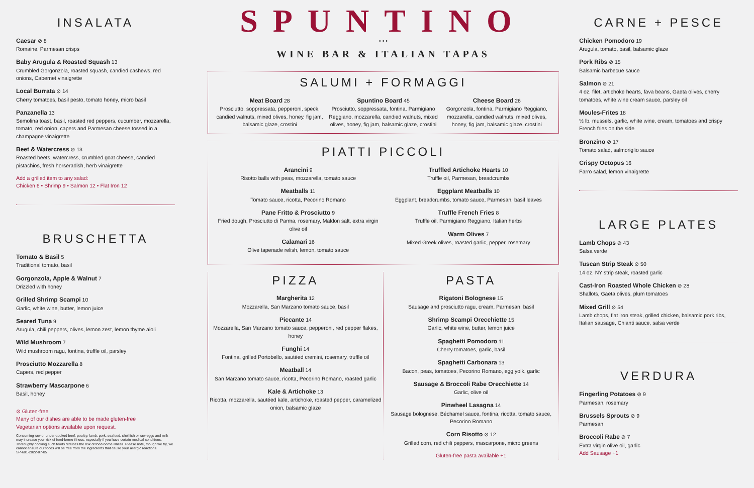INSALATA
Caesar ⊘ 8
Romaine, Parmesan crisps
Baby Arugula & Roasted Squash 13
Crumbled Gorgonzola, roasted squash, candied cashews, red onions, Cabernet vinaigrette
Local Burrata ⊘ 14
Cherry tomatoes, basil pesto, tomato honey, micro basil
Panzanella 13
Semolina toast, basil, roasted red peppers, cucumber, mozzarella, tomato, red onion, capers and Parmesan cheese tossed in a champagne vinaigrette
Beet & Watercress ⊘ 13
Roasted beets, watercress, crumbled goat cheese, candied pistachios, fresh horseradish, herb vinaigrette
Add a grilled item to any salad:
Chicken 6 • Shrimp 9 • Salmon 12 • Flat Iron 12
BRUSCHETTA
Tomato & Basil 5
Traditional tomato, basil
Gorgonzola, Apple & Walnut 7
Drizzled with honey
Grilled Shrimp Scampi 10
Garlic, white wine, butter, lemon juice
Seared Tuna 9
Arugula, chili peppers, olives, lemon zest, lemon thyme aioli
Wild Mushroom 7
Wild mushroom ragu, fontina, truffle oil, parsley
Prosciutto Mozzarella 8
Capers, red pepper
Strawberry Mascarpone 6
Basil, honey
⊘ Gluten-free
Many of our dishes are able to be made gluten-free
Vegetarian options available upon request.
Consuming raw or under-cooked beef, poultry, lamb, pork, seafood, shellfish or raw eggs and milk may increase your risk of food-borne illness, especially if you have certain medical conditions. Thoroughly cooking such foods reduces the risk of food-borne illness. Please note, though we try, we cannot ensure our foods will be free from the ingredients that cause your allergic reactions.
SP-601-2022-07-05
SPUNTINO
• • •
WINE BAR & ITALIAN TAPAS
SALUMI + FORMAGGI
Meat Board 28
Prosciutto, soppressata, pepperoni, speck, candied walnuts, mixed olives, honey, fig jam, balsamic glaze, crostini
Spuntino Board 45
Prosciutto, soppressata, fontina, Parmigiano Reggiano, mozzarella, candied walnuts, mixed olives, honey, fig jam, balsamic glaze, crostini
Cheese Board 26
Gorgonzola, fontina, Parmigiano Reggiano, mozzarella, candied walnuts, mixed olives, honey, fig jam, balsamic glaze, crostini
PIATTI PICCOLI
Arancini 9
Risotto balls with peas, mozzarella, tomato sauce
Meatballs 11
Tomato sauce, ricotta, Pecorino Romano
Pane Fritto & Prosciutto 9
Fried dough, Prosciutto di Parma, rosemary, Maldon salt, extra virgin olive oil
Calamari 16
Olive tapenade relish, lemon, tomato sauce
Truffled Artichoke Hearts 10
Truffle oil, Parmesan, breadcrumbs
Eggplant Meatballs 10
Eggplant, breadcrumbs, tomato sauce, Parmesan, basil leaves
Truffle French Fries 8
Truffle oil, Parmigiano Reggiano, Italian herbs
Warm Olives 7
Mixed Greek olives, roasted garlic, pepper, rosemary
PIZZA
Margherita 12
Mozzarella, San Marzano tomato sauce, basil
Piccante 14
Mozzarella, San Marzano tomato sauce, pepperoni, red pepper flakes, honey
Funghi 14
Fontina, grilled Portobello, sautéed cremini, rosemary, truffle oil
Meatball 14
San Marzano tomato sauce, ricotta, Pecorino Romano, roasted garlic
Kale & Artichoke 13
Ricotta, mozzarella, sautéed kale, artichoke, roasted pepper, caramelized onion, balsamic glaze
PASTA
Rigatoni Bolognese 15
Sausage and prosciutto ragu, cream, Parmesan, basil
Shrimp Scampi Orecchiette 15
Garlic, white wine, butter, lemon juice
Spaghetti Pomodoro 11
Cherry tomatoes, garlic, basil
Spaghetti Carbonara 13
Bacon, peas, tomatoes, Pecorino Romano, egg yolk, garlic
Sausage & Broccoli Rabe Orecchiette 14
Garlic, olive oil
Pinwheel Lasagna 14
Sausage bolognese, Béchamel sauce, fontina, ricotta, tomato sauce, Pecorino Romano
Corn Risotto ⊘ 12
Grilled corn, red chili peppers, mascarpone, micro greens
Gluten-free pasta available +1
CARNE + PESCE
Chicken Pomodoro 19
Arugula, tomato, basil, balsamic glaze
Pork Ribs ⊘ 15
Balsamic barbecue sauce
Salmon ⊘ 21
4 oz. filet, artichoke hearts, fava beans, Gaeta olives, cherry tomatoes, white wine cream sauce, parsley oil
Moules-Frites 18
½ lb. mussels, garlic, white wine, cream, tomatoes and crispy French fries on the side
Bronzino ⊘ 17
Tomato salad, salmoriglio sauce
Crispy Octopus 16
Farro salad, lemon vinaigrette
LARGE PLATES
Lamb Chops ⊘ 43
Salsa verde
Tuscan Strip Steak ⊘ 50
14 oz. NY strip steak, roasted garlic
Cast-Iron Roasted Whole Chicken ⊘ 28
Shallots, Gaeta olives, plum tomatoes
Mixed Grill ⊘ 54
Lamb chops, flat iron steak, grilled chicken, balsamic pork ribs, Italian sausage, Chianti sauce, salsa verde
VERDURA
Fingerling Potatoes ⊘ 9
Parmesan, rosemary
Brussels Sprouts ⊘ 9
Parmesan
Broccoli Rabe ⊘ 7
Extra virgin olive oil, garlic
Add Sausage +1